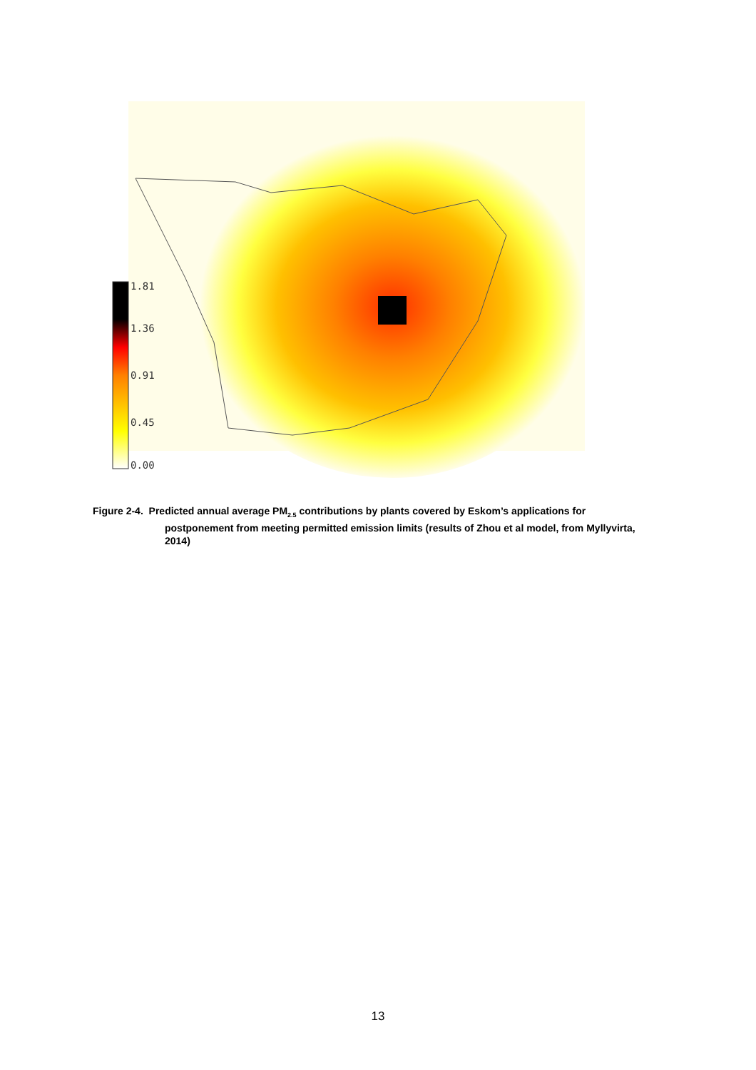1.81
1.36
0.91
0.45
0.00
Figure 2-4. Predicted annual average PM<sub>2.5</sub> contributions by plants covered by Eskom’s applications for
postponement from meeting permitted emission limits (results of Zhou et al model, from Myllyvirta, 2014)
13